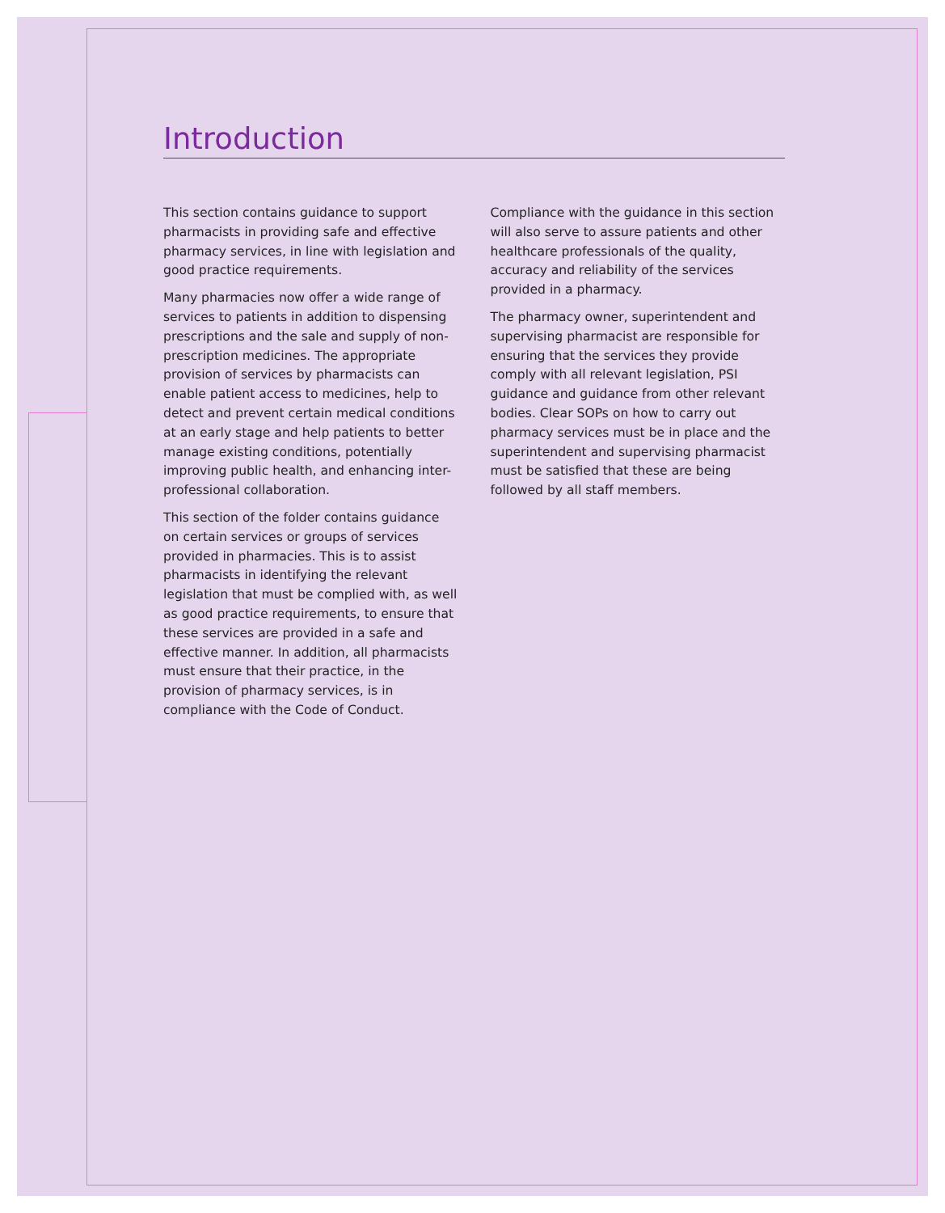Introduction
This section contains guidance to support pharmacists in providing safe and effective pharmacy services, in line with legislation and good practice requirements.
Many pharmacies now offer a wide range of services to patients in addition to dispensing prescriptions and the sale and supply of non-prescription medicines. The appropriate provision of services by pharmacists can enable patient access to medicines, help to detect and prevent certain medical conditions at an early stage and help patients to better manage existing conditions, potentially improving public health, and enhancing inter-professional collaboration.
This section of the folder contains guidance on certain services or groups of services provided in pharmacies. This is to assist pharmacists in identifying the relevant legislation that must be complied with, as well as good practice requirements, to ensure that these services are provided in a safe and effective manner. In addition, all pharmacists must ensure that their practice, in the provision of pharmacy services, is in compliance with the Code of Conduct.
Compliance with the guidance in this section will also serve to assure patients and other healthcare professionals of the quality, accuracy and reliability of the services provided in a pharmacy.
The pharmacy owner, superintendent and supervising pharmacist are responsible for ensuring that the services they provide comply with all relevant legislation, PSI guidance and guidance from other relevant bodies. Clear SOPs on how to carry out pharmacy services must be in place and the superintendent and supervising pharmacist must be satisfied that these are being followed by all staff members.